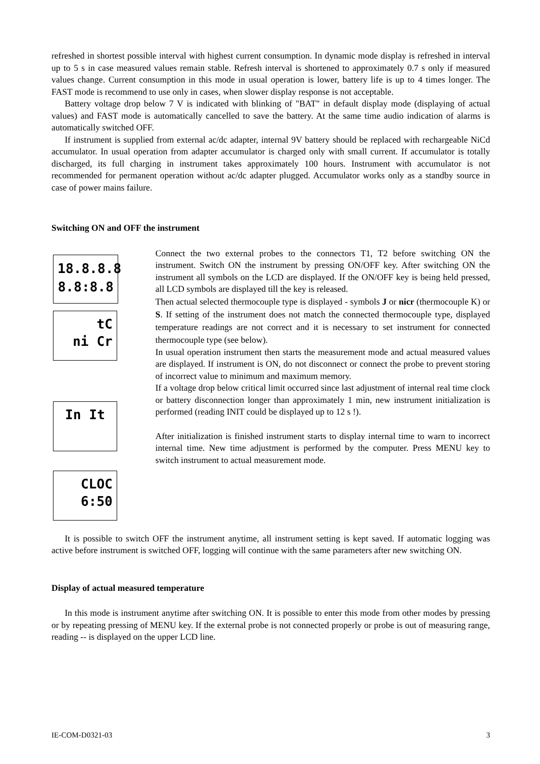refreshed in shortest possible interval with highest current consumption. In dynamic mode display is refreshed in interval up to 5 s in case measured values remain stable. Refresh interval is shortened to approximately 0.7 s only if measured values change. Current consumption in this mode in usual operation is lower, battery life is up to 4 times longer. The FAST mode is recommend to use only in cases, when slower display response is not acceptable.
Battery voltage drop below 7 V is indicated with blinking of "BAT" in default display mode (displaying of actual values) and FAST mode is automatically cancelled to save the battery. At the same time audio indication of alarms is automatically switched OFF.
If instrument is supplied from external ac/dc adapter, internal 9V battery should be replaced with rechargeable NiCd accumulator. In usual operation from adapter accumulator is charged only with small current. If accumulator is totally discharged, its full charging in instrument takes approximately 100 hours. Instrument with accumulator is not recommended for permanent operation without ac/dc adapter plugged. Accumulator works only as a standby source in case of power mains failure.
Switching ON and OFF the instrument
18.8.8.8
8.8:8.8
tC
ni Cr
In It
CLOC
6:50
Connect the two external probes to the connectors T1, T2 before switching ON the instrument. Switch ON the instrument by pressing ON/OFF key. After switching ON the instrument all symbols on the LCD are displayed. If the ON/OFF key is being held pressed, all LCD symbols are displayed till the key is released.
Then actual selected thermocouple type is displayed - symbols J or nicr (thermocouple K) or S. If setting of the instrument does not match the connected thermocouple type, displayed temperature readings are not correct and it is necessary to set instrument for connected thermocouple type (see below).
In usual operation instrument then starts the measurement mode and actual measured values are displayed. If instrument is ON, do not disconnect or connect the probe to prevent storing of incorrect value to minimum and maximum memory.
If a voltage drop below critical limit occurred since last adjustment of internal real time clock or battery disconnection longer than approximately 1 min, new instrument initialization is performed (reading INIT could be displayed up to 12 s !).
After initialization is finished instrument starts to display internal time to warn to incorrect internal time. New time adjustment is performed by the computer. Press MENU key to switch instrument to actual measurement mode.
It is possible to switch OFF the instrument anytime, all instrument setting is kept saved. If automatic logging was active before instrument is switched OFF, logging will continue with the same parameters after new switching ON.
Display of actual measured temperature
In this mode is instrument anytime after switching ON. It is possible to enter this mode from other modes by pressing or by repeating pressing of MENU key. If the external probe is not connected properly or probe is out of measuring range, reading -- is displayed on the upper LCD line.
IE-COM-D0321-03 3